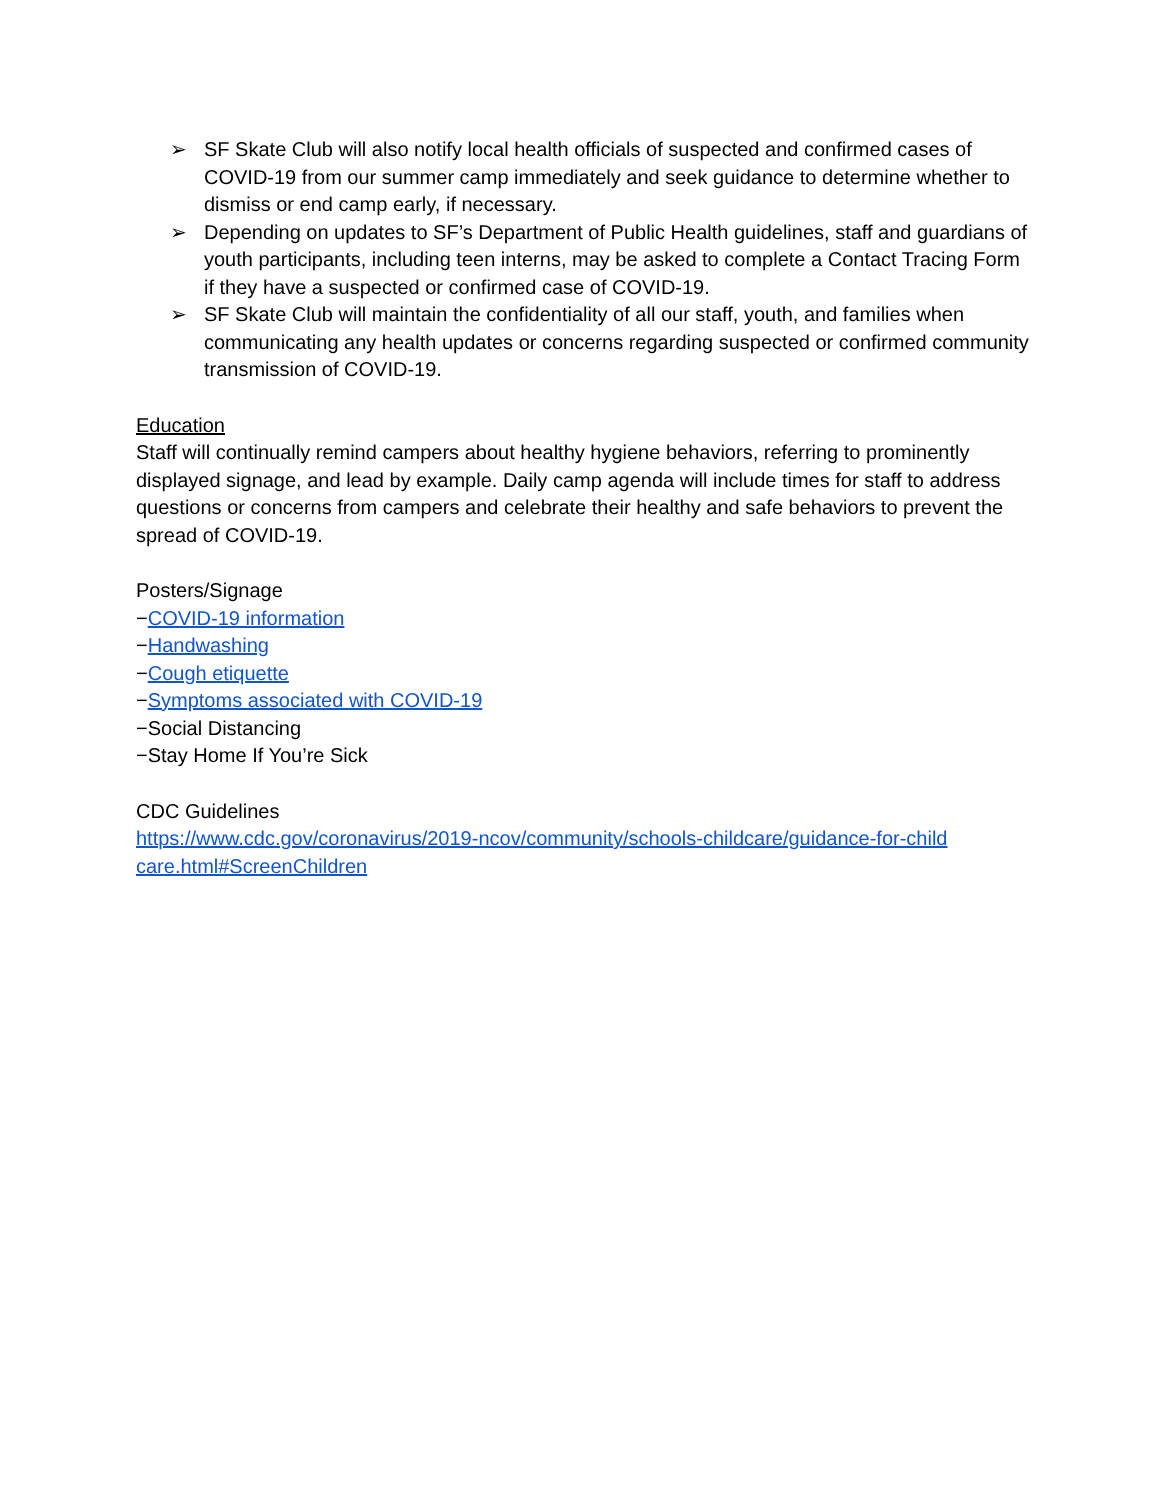➢ SF Skate Club will also notify local health officials of suspected and confirmed cases of COVID-19 from our summer camp immediately and seek guidance to determine whether to dismiss or end camp early, if necessary.
➢ Depending on updates to SF’s Department of Public Health guidelines, staff and guardians of youth participants, including teen interns, may be asked to complete a Contact Tracing Form if they have a suspected or confirmed case of COVID-19.
➢ SF Skate Club will maintain the confidentiality of all our staff, youth, and families when communicating any health updates or concerns regarding suspected or confirmed community transmission of COVID-19.
Education
Staff will continually remind campers about healthy hygiene behaviors, referring to prominently displayed signage, and lead by example. Daily camp agenda will include times for staff to address questions or concerns from campers and celebrate their healthy and safe behaviors to prevent the spread of COVID-19.
Posters/Signage
−COVID-19 information
−Handwashing
−Cough etiquette
−Symptoms associated with COVID-19
−Social Distancing
−Stay Home If You’re Sick
CDC Guidelines
https://www.cdc.gov/coronavirus/2019-ncov/community/schools-childcare/guidance-for-child care.html#ScreenChildren